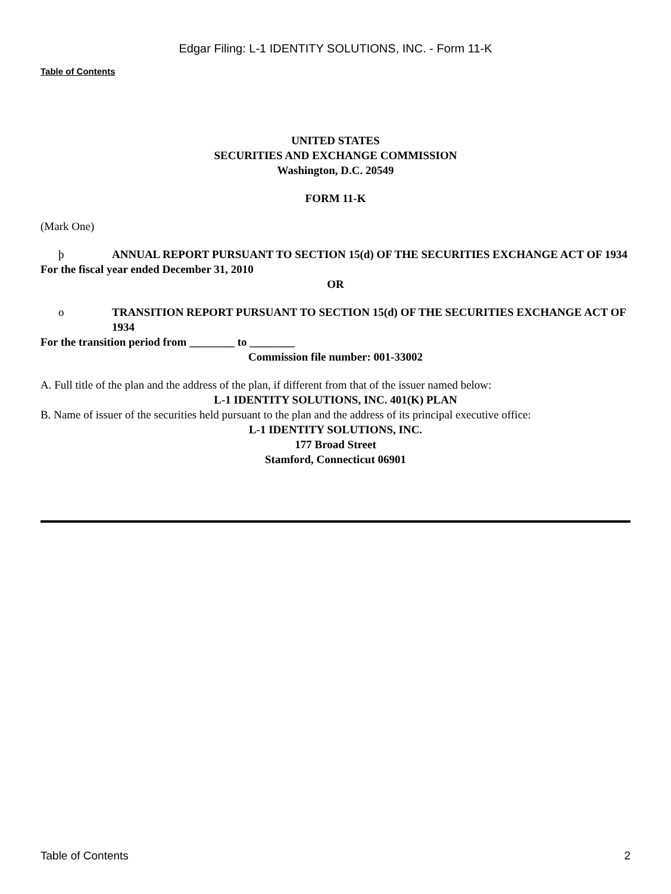Edgar Filing: L-1 IDENTITY SOLUTIONS, INC. - Form 11-K
Table of Contents
UNITED STATES
SECURITIES AND EXCHANGE COMMISSION
Washington, D.C. 20549
FORM 11-K
(Mark One)
þ ANNUAL REPORT PURSUANT TO SECTION 15(d) OF THE SECURITIES EXCHANGE ACT OF 1934
For the fiscal year ended December 31, 2010
OR
o TRANSITION REPORT PURSUANT TO SECTION 15(d) OF THE SECURITIES EXCHANGE ACT OF 1934
For the transition period from ________ to ________
Commission file number: 001-33002
A. Full title of the plan and the address of the plan, if different from that of the issuer named below:
L-1 IDENTITY SOLUTIONS, INC. 401(K) PLAN
B. Name of issuer of the securities held pursuant to the plan and the address of its principal executive office:
L-1 IDENTITY SOLUTIONS, INC.
177 Broad Street
Stamford, Connecticut 06901
Table of Contents 2